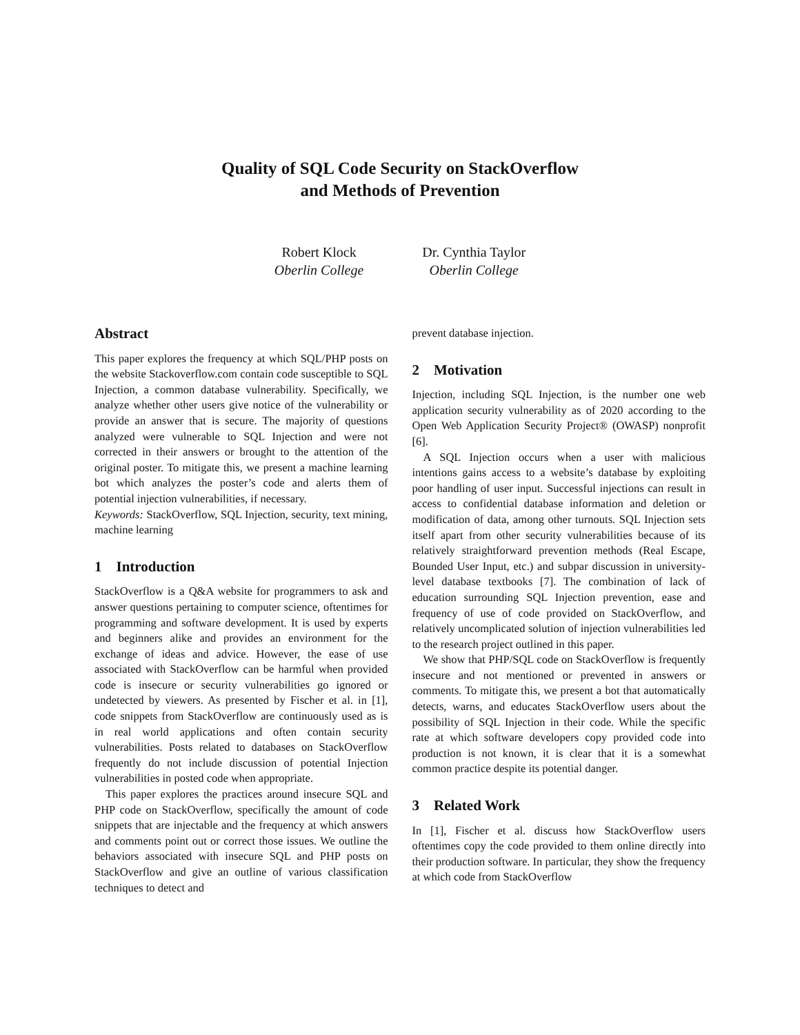Quality of SQL Code Security on StackOverflow
and Methods of Prevention
Robert Klock
Oberlin College
Dr. Cynthia Taylor
Oberlin College
Abstract
This paper explores the frequency at which SQL/PHP posts on the website Stackoverflow.com contain code susceptible to SQL Injection, a common database vulnerability. Specifically, we analyze whether other users give notice of the vulnerability or provide an answer that is secure. The majority of questions analyzed were vulnerable to SQL Injection and were not corrected in their answers or brought to the attention of the original poster. To mitigate this, we present a machine learning bot which analyzes the poster’s code and alerts them of potential injection vulnerabilities, if necessary.
Keywords: StackOverflow, SQL Injection, security, text mining, machine learning
1 Introduction
StackOverflow is a Q&A website for programmers to ask and answer questions pertaining to computer science, oftentimes for programming and software development. It is used by experts and beginners alike and provides an environment for the exchange of ideas and advice. However, the ease of use associated with StackOverflow can be harmful when provided code is insecure or security vulnerabilities go ignored or undetected by viewers. As presented by Fischer et al. in [1], code snippets from StackOverflow are continuously used as is in real world applications and often contain security vulnerabilities. Posts related to databases on StackOverflow frequently do not include discussion of potential Injection vulnerabilities in posted code when appropriate.
This paper explores the practices around insecure SQL and PHP code on StackOverflow, specifically the amount of code snippets that are injectable and the frequency at which answers and comments point out or correct those issues. We outline the behaviors associated with insecure SQL and PHP posts on StackOverflow and give an outline of various classification techniques to detect and
prevent database injection.
2 Motivation
Injection, including SQL Injection, is the number one web application security vulnerability as of 2020 according to the Open Web Application Security Project® (OWASP) nonprofit [6].
A SQL Injection occurs when a user with malicious intentions gains access to a website’s database by exploiting poor handling of user input. Successful injections can result in access to confidential database information and deletion or modification of data, among other turnouts. SQL Injection sets itself apart from other security vulnerabilities because of its relatively straightforward prevention methods (Real Escape, Bounded User Input, etc.) and subpar discussion in university-level database textbooks [7]. The combination of lack of education surrounding SQL Injection prevention, ease and frequency of use of code provided on StackOverflow, and relatively uncomplicated solution of injection vulnerabilities led to the research project outlined in this paper.
We show that PHP/SQL code on StackOverflow is frequently insecure and not mentioned or prevented in answers or comments. To mitigate this, we present a bot that automatically detects, warns, and educates StackOverflow users about the possibility of SQL Injection in their code. While the specific rate at which software developers copy provided code into production is not known, it is clear that it is a somewhat common practice despite its potential danger.
3 Related Work
In [1], Fischer et al. discuss how StackOverflow users oftentimes copy the code provided to them online directly into their production software. In particular, they show the frequency at which code from StackOverflow